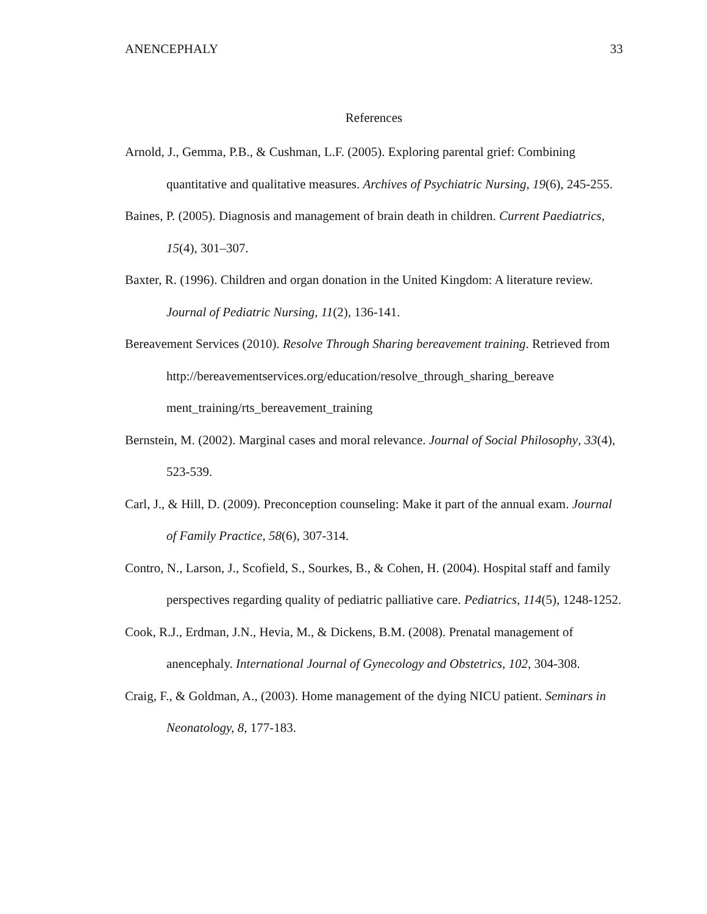ANENCEPHALY 33
References
Arnold, J., Gemma, P.B., & Cushman, L.F. (2005). Exploring parental grief: Combining quantitative and qualitative measures. Archives of Psychiatric Nursing, 19(6), 245-255.
Baines, P. (2005). Diagnosis and management of brain death in children. Current Paediatrics, 15(4), 301–307.
Baxter, R. (1996). Children and organ donation in the United Kingdom: A literature review. Journal of Pediatric Nursing, 11(2), 136-141.
Bereavement Services (2010). Resolve Through Sharing bereavement training. Retrieved from http://bereavementservices.org/education/resolve_through_sharing_bereave ment_training/rts_bereavement_training
Bernstein, M. (2002). Marginal cases and moral relevance. Journal of Social Philosophy, 33(4), 523-539.
Carl, J., & Hill, D. (2009). Preconception counseling: Make it part of the annual exam. Journal of Family Practice, 58(6), 307-314.
Contro, N., Larson, J., Scofield, S., Sourkes, B., & Cohen, H. (2004). Hospital staff and family perspectives regarding quality of pediatric palliative care. Pediatrics, 114(5), 1248-1252.
Cook, R.J., Erdman, J.N., Hevia, M., & Dickens, B.M. (2008). Prenatal management of anencephaly. International Journal of Gynecology and Obstetrics, 102, 304-308.
Craig, F., & Goldman, A., (2003). Home management of the dying NICU patient. Seminars in Neonatology, 8, 177-183.